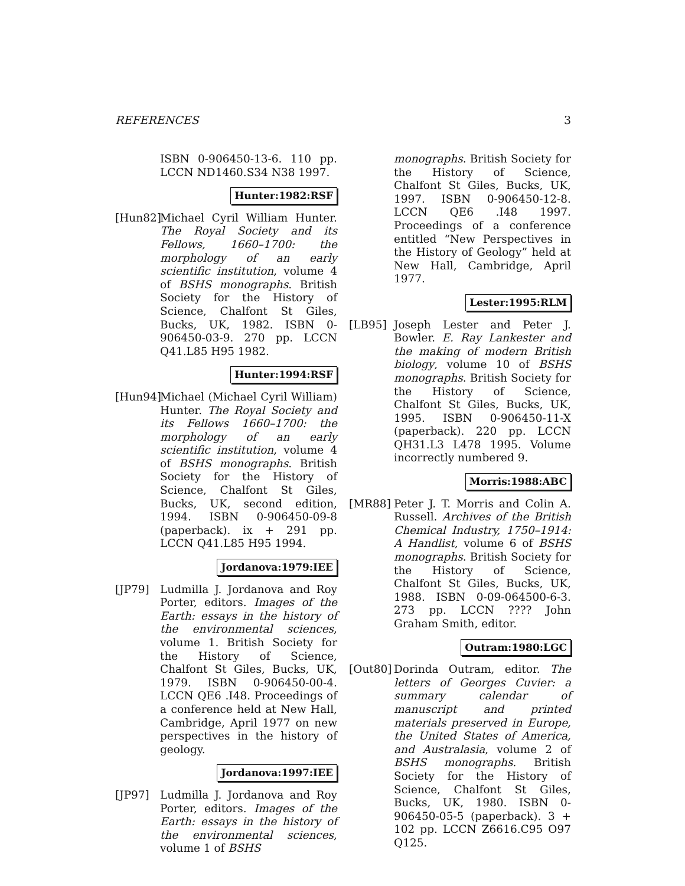REFERENCES 3
ISBN 0-906450-13-6. 110 pp. LCCN ND1460.S34 N38 1997.
Hunter:1982:RSF
[Hun82]
Michael Cyril William Hunter. The Royal Society and its Fellows, 1660–1700: the morphology of an early scientific institution, volume 4 of BSHS monographs. British Society for the History of Science, Chalfont St Giles, Bucks, UK, 1982. ISBN 0-906450-03-9. 270 pp. LCCN Q41.L85 H95 1982.
Hunter:1994:RSF
[Hun94]
Michael (Michael Cyril William) Hunter. The Royal Society and its Fellows 1660–1700: the morphology of an early scientific institution, volume 4 of BSHS monographs. British Society for the History of Science, Chalfont St Giles, Bucks, UK, second edition, 1994. ISBN 0-906450-09-8 (paperback). ix + 291 pp. LCCN Q41.L85 H95 1994.
Jordanova:1979:IEE
[JP79] Ludmilla J. Jordanova and Roy Porter, editors. Images of the Earth: essays in the history of the environmental sciences, volume 1. British Society for the History of Science, Chalfont St Giles, Bucks, UK, 1979. ISBN 0-906450-00-4. LCCN QE6 .I48. Proceedings of a conference held at New Hall, Cambridge, April 1977 on new perspectives in the history of geology.
Jordanova:1997:IEE
[JP97] Ludmilla J. Jordanova and Roy Porter, editors. Images of the Earth: essays in the history of the environmental sciences, volume 1 of BSHS
monographs. British Society for the History of Science, Chalfont St Giles, Bucks, UK, 1997. ISBN 0-906450-12-8. LCCN QE6 .I48 1997. Proceedings of a conference entitled “New Perspectives in the History of Geology” held at New Hall, Cambridge, April 1977.
Lester:1995:RLM
[LB95] Joseph Lester and Peter J. Bowler. E. Ray Lankester and the making of modern British biology, volume 10 of BSHS monographs. British Society for the History of Science, Chalfont St Giles, Bucks, UK, 1995. ISBN 0-906450-11-X (paperback). 220 pp. LCCN QH31.L3 L478 1995. Volume incorrectly numbered 9.
Morris:1988:ABC
[MR88] Peter J. T. Morris and Colin A. Russell. Archives of the British Chemical Industry, 1750–1914: A Handlist, volume 6 of BSHS monographs. British Society for the History of Science, Chalfont St Giles, Bucks, UK, 1988. ISBN 0-09-064500-6-3. 273 pp. LCCN ???? John Graham Smith, editor.
Outram:1980:LGC
[Out80]
Dorinda Outram, editor. The letters of Georges Cuvier: a summary calendar of manuscript and printed materials preserved in Europe, the United States of America, and Australasia, volume 2 of BSHS monographs. British Society for the History of Science, Chalfont St Giles, Bucks, UK, 1980. ISBN 0-906450-05-5 (paperback). 3 + 102 pp. LCCN Z6616.C95 O97 Q125.